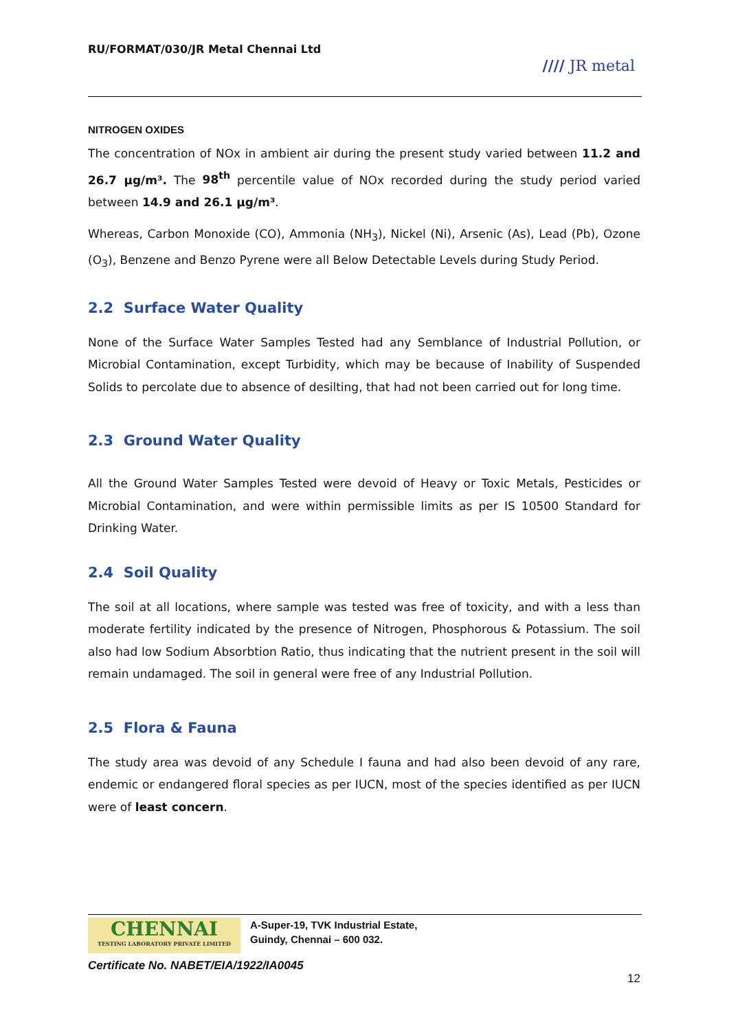RU/FORMAT/030/JR Metal Chennai Ltd
//// JR metal
NITROGEN OXIDES
The concentration of NOx in ambient air during the present study varied between 11.2 and 26.7 µg/m³. The 98<sup>th</sup> percentile value of NOx recorded during the study period varied between 14.9 and 26.1 µg/m³.
Whereas, Carbon Monoxide (CO), Ammonia (NH<sub>3</sub>), Nickel (Ni), Arsenic (As), Lead (Pb), Ozone (O<sub>3</sub>), Benzene and Benzo Pyrene were all Below Detectable Levels during Study Period.
2.2 Surface Water Quality
None of the Surface Water Samples Tested had any Semblance of Industrial Pollution, or Microbial Contamination, except Turbidity, which may be because of Inability of Suspended Solids to percolate due to absence of desilting, that had not been carried out for long time.
2.3 Ground Water Quality
All the Ground Water Samples Tested were devoid of Heavy or Toxic Metals, Pesticides or Microbial Contamination, and were within permissible limits as per IS 10500 Standard for Drinking Water.
2.4 Soil Quality
The soil at all locations, where sample was tested was free of toxicity, and with a less than moderate fertility indicated by the presence of Nitrogen, Phosphorous & Potassium. The soil also had low Sodium Absorbtion Ratio, thus indicating that the nutrient present in the soil will remain undamaged. The soil in general were free of any Industrial Pollution.
2.5 Flora & Fauna
The study area was devoid of any Schedule I fauna and had also been devoid of any rare, endemic or endangered floral species as per IUCN, most of the species identified as per IUCN were of least concern.
CHENNAI
TESTING LABORATORY PRIVATE LIMITED
A-Super-19, TVK Industrial Estate,
Guindy, Chennai – 600 032.
Certificate No. NABET/EIA/1922/IA0045
12